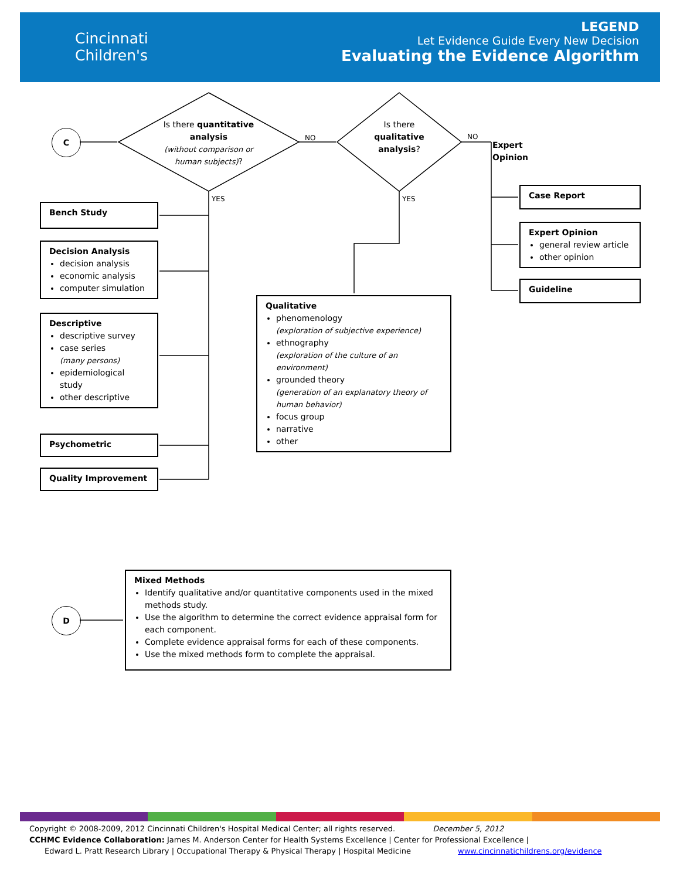Cincinnati
Children's
LEGEND
Let Evidence Guide Every New Decision
Evaluating the Evidence Algorithm
C
D
Is there quantitative analysis
(without comparison or human subjects)?
Is there qualitative analysis?
NO NO
YES YES
Expert
Opinion
Bench Study
Decision Analysis
decision analysis
economic analysis
computer simulation
Descriptive
descriptive survey
case series
(many persons)
epidemiological study
other descriptive
Psychometric
Quality Improvement
Qualitative
phenomenology
(exploration of subjective experience)
ethnography
(exploration of the culture of an environment)
grounded theory
(generation of an explanatory theory of human behavior)
focus group
narrative
other
Case Report
Expert Opinion
general review article
other opinion
Guideline
Mixed Methods
Identify qualitative and/or quantitative components used in the mixed methods study.
Use the algorithm to determine the correct evidence appraisal form for each component.
Complete evidence appraisal forms for each of these components.
Use the mixed methods form to complete the appraisal.
Copyright © 2008-2009, 2012 Cincinnati Children's Hospital Medical Center; all rights reserved. December 5, 2012
CCHMC Evidence Collaboration: James M. Anderson Center for Health Systems Excellence | Center for Professional Excellence |
Edward L. Pratt Research Library | Occupational Therapy & Physical Therapy | Hospital Medicine www.cincinnatichildrens.org/evidence